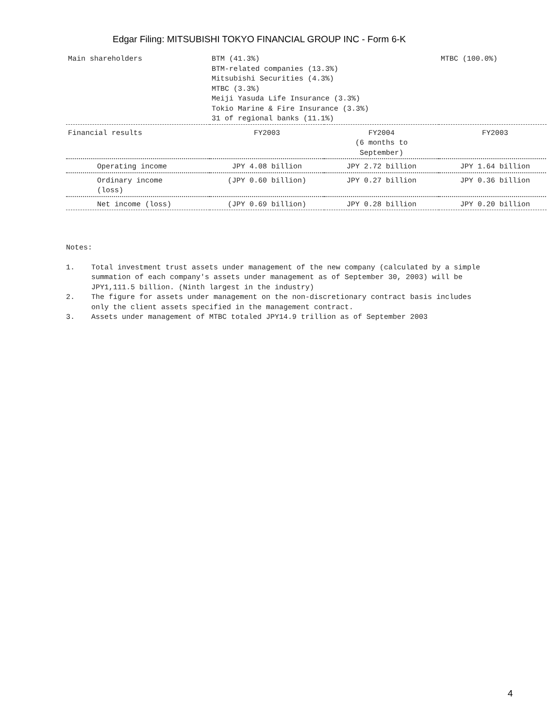Edgar Filing: MITSUBISHI TOKYO FINANCIAL GROUP INC - Form 6-K
| Main shareholders | BTM (41.3%) BTM-related companies (13.3%) Mitsubishi Securities (4.3%) MTBC (3.3%) Meiji Yasuda Life Insurance (3.3%) Tokio Marine & Fire Insurance (3.3%) 31 of regional banks (11.1%) | | MTBC (100.0%) |
| Financial results | FY2003 | FY2004 (6 months to September) | FY2003 |
| Operating income | JPY 4.08 billion | JPY 2.72 billion | JPY 1.64 billion |
| Ordinary income (loss) | (JPY 0.60 billion) | JPY 0.27 billion | JPY 0.36 billion |
| Net income (loss) | (JPY 0.69 billion) | JPY 0.28 billion | JPY 0.20 billion |
Notes:
1. Total investment trust assets under management of the new company (calculated by a simple summation of each company's assets under management as of September 30, 2003) will be JPY1,111.5 billion. (Ninth largest in the industry)
2. The figure for assets under management on the non-discretionary contract basis includes only the client assets specified in the management contract.
3. Assets under management of MTBC totaled JPY14.9 trillion as of September 2003
4